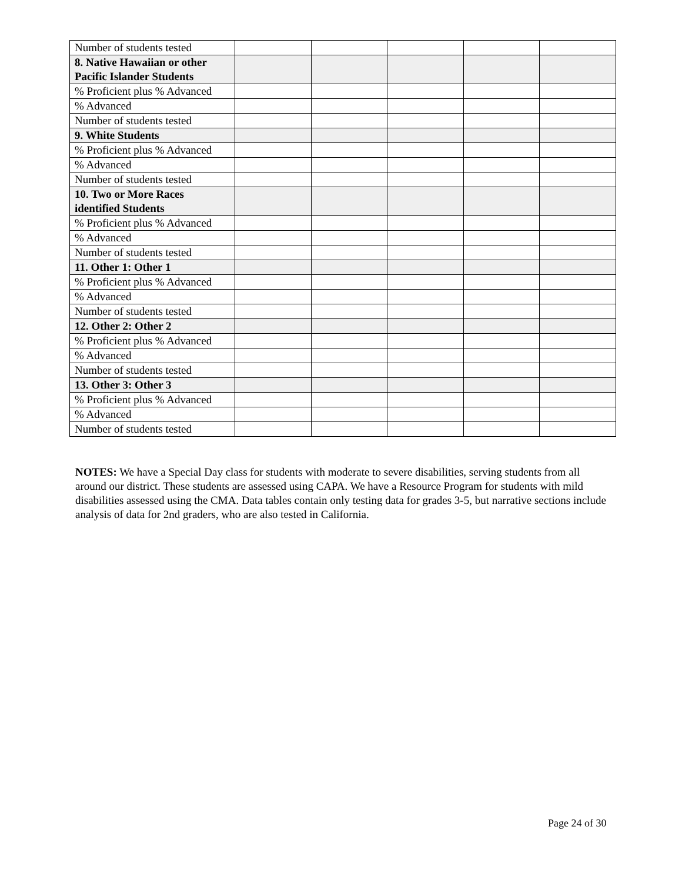| Number of students tested | | | | | |
| 8. Native Hawaiian or other Pacific Islander Students | | | | | |
| % Proficient plus % Advanced | | | | | |
| % Advanced | | | | | |
| Number of students tested | | | | | |
| 9. White Students | | | | | |
| % Proficient plus % Advanced | | | | | |
| % Advanced | | | | | |
| Number of students tested | | | | | |
| 10. Two or More Races identified Students | | | | | |
| % Proficient plus % Advanced | | | | | |
| % Advanced | | | | | |
| Number of students tested | | | | | |
| 11. Other 1: Other 1 | | | | | |
| % Proficient plus % Advanced | | | | | |
| % Advanced | | | | | |
| Number of students tested | | | | | |
| 12. Other 2: Other 2 | | | | | |
| % Proficient plus % Advanced | | | | | |
| % Advanced | | | | | |
| Number of students tested | | | | | |
| 13. Other 3: Other 3 | | | | | |
| % Proficient plus % Advanced | | | | | |
| % Advanced | | | | | |
| Number of students tested | | | | | |
NOTES: We have a Special Day class for students with moderate to severe disabilities, serving students from all around our district. These students are assessed using CAPA. We have a Resource Program for students with mild disabilities assessed using the CMA. Data tables contain only testing data for grades 3-5, but narrative sections include analysis of data for 2nd graders, who are also tested in California.
Page 24 of 30